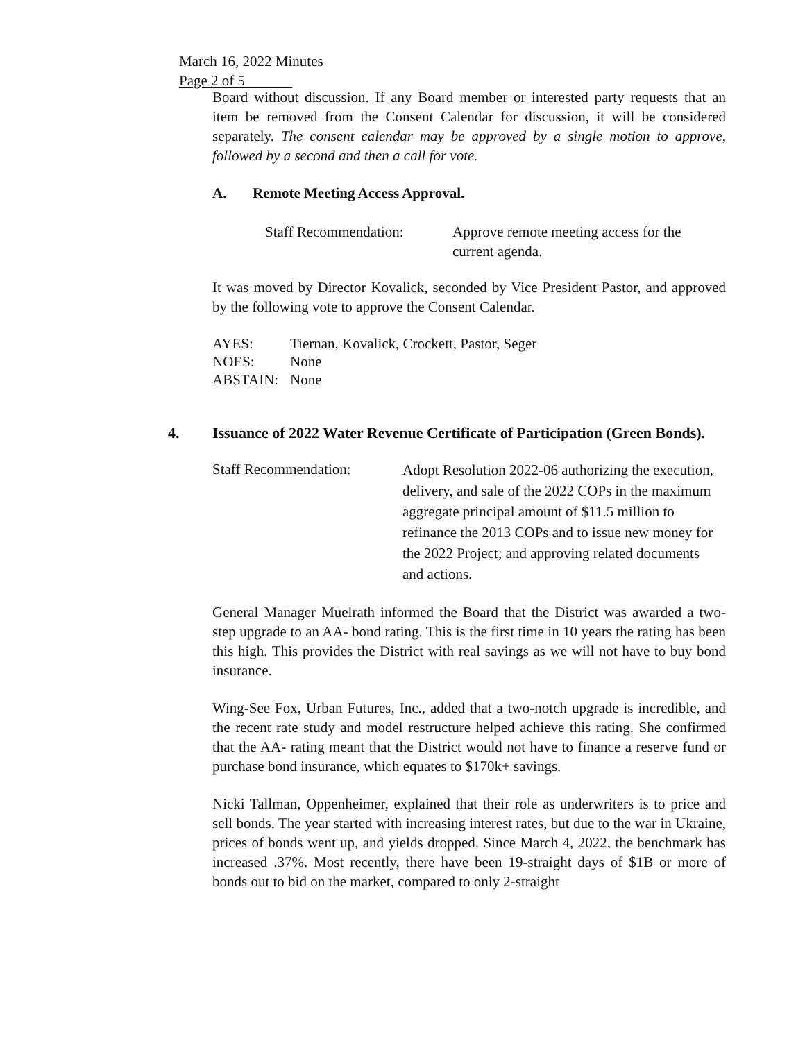March 16, 2022 Minutes
Page 2 of 5
Board without discussion. If any Board member or interested party requests that an item be removed from the Consent Calendar for discussion, it will be considered separately. The consent calendar may be approved by a single motion to approve, followed by a second and then a call for vote.
A. Remote Meeting Access Approval.
Staff Recommendation: Approve remote meeting access for the current agenda.
It was moved by Director Kovalick, seconded by Vice President Pastor, and approved by the following vote to approve the Consent Calendar.
| AYES: | Tiernan, Kovalick, Crockett, Pastor, Seger |
| NOES: | None |
| ABSTAIN: | None |
4. Issuance of 2022 Water Revenue Certificate of Participation (Green Bonds).
Staff Recommendation: Adopt Resolution 2022-06 authorizing the execution, delivery, and sale of the 2022 COPs in the maximum aggregate principal amount of $11.5 million to refinance the 2013 COPs and to issue new money for the 2022 Project; and approving related documents and actions.
General Manager Muelrath informed the Board that the District was awarded a two-step upgrade to an AA- bond rating. This is the first time in 10 years the rating has been this high. This provides the District with real savings as we will not have to buy bond insurance.
Wing-See Fox, Urban Futures, Inc., added that a two-notch upgrade is incredible, and the recent rate study and model restructure helped achieve this rating. She confirmed that the AA- rating meant that the District would not have to finance a reserve fund or purchase bond insurance, which equates to $170k+ savings.
Nicki Tallman, Oppenheimer, explained that their role as underwriters is to price and sell bonds. The year started with increasing interest rates, but due to the war in Ukraine, prices of bonds went up, and yields dropped. Since March 4, 2022, the benchmark has increased .37%. Most recently, there have been 19-straight days of $1B or more of bonds out to bid on the market, compared to only 2-straight